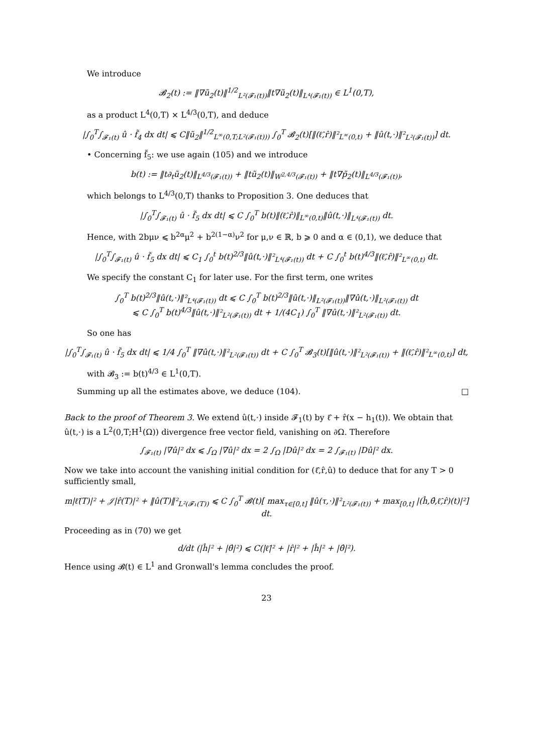We introduce
𝓑<sub>2</sub>(t) := ‖∇ũ<sub>2</sub>(t)‖<sup>1/2</sup><sub>L²(𝓕₁(t))</sub>‖t∇ũ<sub>2</sub>(t)‖<sub>L⁴(𝓕₁(t))</sub> ∈ L<sup>1</sup>(0,T),
as a product L<sup>4</sup>(0,T) × L<sup>4/3</sup>(0,T), and deduce
|∫<sub>0</sub><sup>T</sup>∫<sub>𝓕₁(t)</sub> û · f̃<sub>4</sub> dx dt| ⩽ C‖ũ<sub>2</sub>‖<sup>1/2</sup><sub>L<sup>∞</sup>(0,T;L²(𝓕₁(t)))</sub> ∫<sub>0</sub><sup>T</sup> 𝓑<sub>2</sub>(t)[‖(ℓ̂,r̂)‖²<sub>L<sup>∞</sup>(0,t)</sub> + ‖û(t,·)‖²<sub>L²(𝓕₁(t))</sub>] dt.
• Concerning f̃<sub>5</sub>: we use again (105) and we introduce
b(t) := ‖t∂<sub>t</sub>ũ<sub>2</sub>(t)‖<sub>L<sup>4/3</sup>(𝓕₁(t))</sub> + ‖tũ<sub>2</sub>(t)‖<sub>W<sup>2,4/3</sup>(𝓕₁(t))</sub> + ‖t∇p̃<sub>2</sub>(t)‖<sub>L<sup>4/3</sup>(𝓕₁(t))</sub>,
which belongs to L<sup>4/3</sup>(0,T) thanks to Proposition 3. One deduces that
|∫<sub>0</sub><sup>T</sup>∫<sub>𝓕₁(t)</sub> û · f̃<sub>5</sub> dx dt| ⩽ C ∫<sub>0</sub><sup>T</sup> b(t)‖(ℓ̂,r̂)‖<sub>L<sup>∞</sup>(0,t)</sub>‖û(t,·)‖<sub>L⁴(𝓕₁(t))</sub> dt.
Hence, with 2bμν ⩽ b<sup>2α</sup>μ<sup>2</sup> + b<sup>2(1−α)</sup>ν<sup>2</sup> for μ,ν ∈ ℝ, b ⩾ 0 and α ∈ (0,1), we deduce that
|∫<sub>0</sub><sup>T</sup>∫<sub>𝓕₁(t)</sub> û · f̃<sub>5</sub> dx dt| ⩽ C<sub>1</sub> ∫<sub>0</sub><sup>t</sup> b(t)<sup>2/3</sup>‖û(t,·)‖²<sub>L⁴(𝓕₁(t))</sub> dt + C ∫<sub>0</sub><sup>t</sup> b(t)<sup>4/3</sup>‖(ℓ̂,r̂)‖²<sub>L<sup>∞</sup>(0,t)</sub> dt.
We specify the constant C<sub>1</sub> for later use. For the first term, one writes
∫<sub>0</sub><sup>T</sup> b(t)<sup>2/3</sup>‖û(t,·)‖²<sub>L⁴(𝓕₁(t))</sub> dt ⩽ C ∫<sub>0</sub><sup>T</sup> b(t)<sup>2/3</sup>‖û(t,·)‖<sub>L²(𝓕₁(t))</sub>‖∇û(t,·)‖<sub>L²(𝓕₁(t))</sub> dt
⩽ C ∫<sub>0</sub><sup>T</sup> b(t)<sup>4/3</sup>‖û(t,·)‖²<sub>L²(𝓕₁(t))</sub> dt + 1/(4C<sub>1</sub>) ∫<sub>0</sub><sup>T</sup> ‖∇û(t,·)‖²<sub>L²(𝓕₁(t))</sub> dt.
So one has
|∫<sub>0</sub><sup>T</sup>∫<sub>𝓕₁(t)</sub> û · f̃<sub>5</sub> dx dt| ⩽ 1/4 ∫<sub>0</sub><sup>T</sup> ‖∇û(t,·)‖²<sub>L²(𝓕₁(t))</sub> dt + C ∫<sub>0</sub><sup>T</sup> 𝓑<sub>3</sub>(t)[‖û(t,·)‖²<sub>L²(𝓕₁(t))</sub> + ‖(ℓ̂,r̂)‖²<sub>L<sup>∞</sup>(0,t)</sub>] dt,
with 𝓑<sub>3</sub> := b(t)<sup>4/3</sup> ∈ L<sup>1</sup>(0,T).
Summing up all the estimates above, we deduce (104). □
Back to the proof of Theorem 3. We extend û(t,·) inside 𝓕<sub>1</sub>(t) by ℓ̂ + r̂(x − h<sub>1</sub>(t)). We obtain that û(t,·) is a L<sup>2</sup>(0,T;H<sup>1</sup>(Ω)) divergence free vector field, vanishing on ∂Ω. Therefore
∫<sub>𝓕₁(t)</sub> |∇û|² dx ⩽ ∫<sub>Ω</sub> |∇û|² dx = 2 ∫<sub>Ω</sub> |Dû|² dx = 2 ∫<sub>𝓕₁(t)</sub> |Dû|² dx.
Now we take into account the vanishing initial condition for (ℓ̂,r̂,û) to deduce that for any T > 0 sufficiently small,
m|ℓ̂(T)|² + 𝒥|r̂(T)|² + ‖û(T)‖²<sub>L²(𝓕₁(T))</sub> ⩽ C ∫<sub>0</sub><sup>T</sup> 𝓑(t)[ max<sub>τ∈[0,t]</sub> ‖û(τ,·)‖²<sub>L²(𝓕₁(t))</sub> + max<sub>[0,t]</sub> |(ĥ,θ̂,ℓ̂,r̂)(t)|²] dt.
Proceeding as in (70) we get
d/dt (|ĥ|² + |θ̂|²) ⩽ C(|ℓ̂|² + |r̂|² + |ĥ|² + |θ̂|²).
Hence using 𝓑(t) ∈ L<sup>1</sup> and Gronwall's lemma concludes the proof.
23